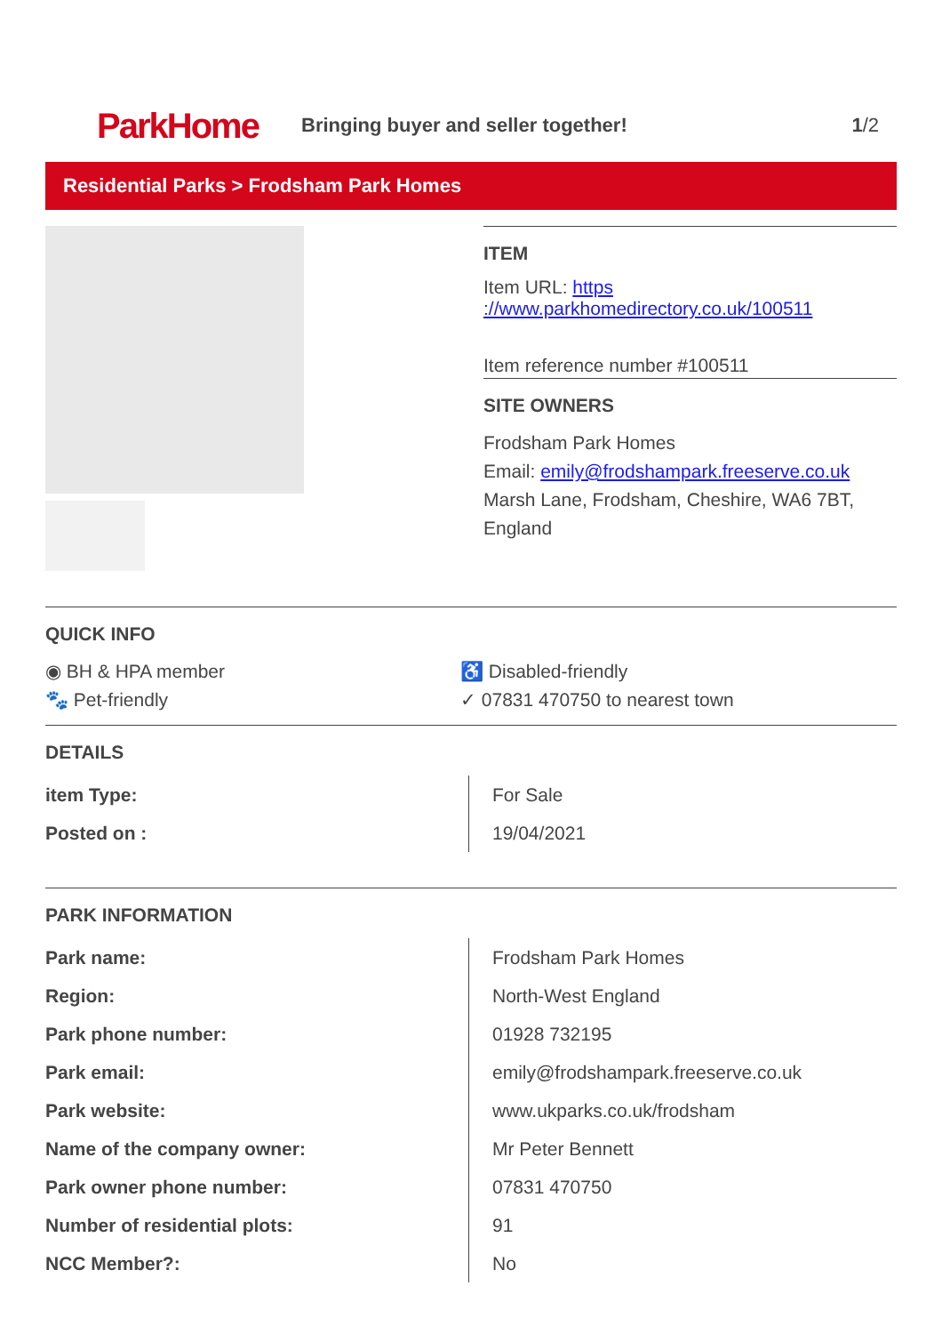ParkHome
Bringing buyer and seller together!
1/2
Residential Parks > Frodsham Park Homes
ITEM
Item URL: https ://www.parkhomedirectory.co.uk/100511
Item reference number #100511
SITE OWNERS
Frodsham Park Homes
Email: emily@frodshampark.freeserve.co.uk
Marsh Lane, Frodsham, Cheshire, WA6 7BT, England
QUICK INFO
◉ BH & HPA member
♿ Disabled-friendly
🐾 Pet-friendly
✓ 07831 470750 to nearest town
DETAILS
| item Type: | For Sale |
| Posted on : | 19/04/2021 |
PARK INFORMATION
| Park name: | Frodsham Park Homes |
| Region: | North-West England |
| Park phone number: | 01928 732195 |
| Park email: | emily@frodshampark.freeserve.co.uk |
| Park website: | www.ukparks.co.uk/frodsham |
| Name of the company owner: | Mr Peter Bennett |
| Park owner phone number: | 07831 470750 |
| Number of residential plots: | 91 |
| NCC Member?: | No |